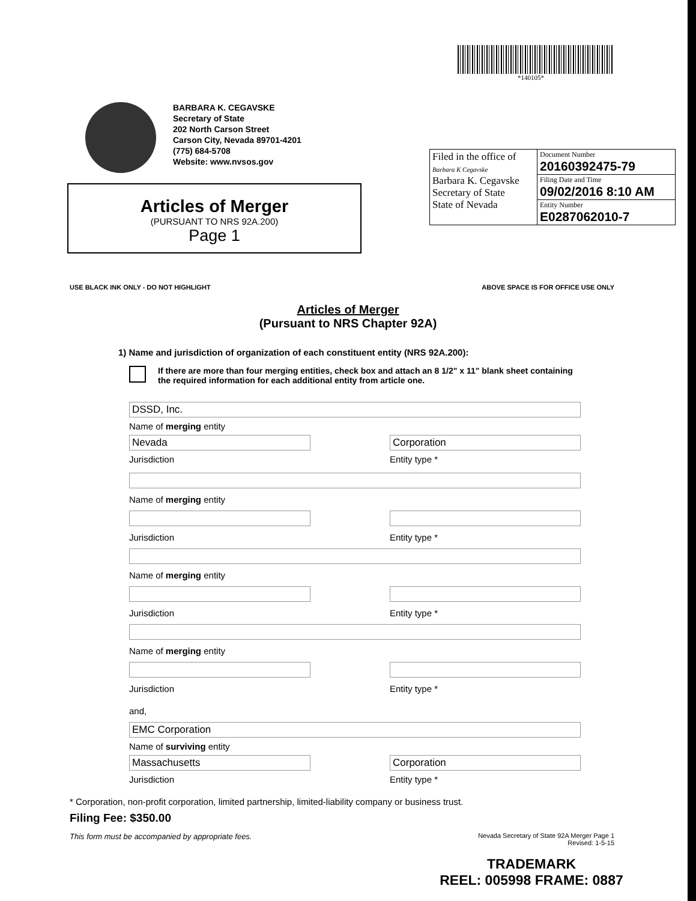*140105*
BARBARA K. CEGAVSKE
Secretary of State
202 North Carson Street
Carson City, Nevada 89701-4201
(775) 684-5708
Website: www.nvsos.gov
Filed in the office of
Barbara K Cegavske
Barbara K. Cegavske
Secretary of State
State of Nevada
Document Number
20160392475-79
Filing Date and Time
09/02/2016 8:10 AM
Entity Number
E0287062010-7
Articles of Merger
(PURSUANT TO NRS 92A.200)
Page 1
USE BLACK INK ONLY - DO NOT HIGHLIGHT ABOVE SPACE IS FOR OFFICE USE ONLY
Articles of Merger
(Pursuant to NRS Chapter 92A)
1) Name and jurisdiction of organization of each constituent entity (NRS 92A.200):
If there are more than four merging entities, check box and attach an 8 1/2" x 11" blank sheet containing the required information for each additional entity from article one.
DSSD, Inc.
Name of merging entity
Nevada
Jurisdiction
Corporation
Entity type *
Name of merging entity
Jurisdiction Entity type *
Name of merging entity
Jurisdiction Entity type *
Name of merging entity
Jurisdiction Entity type *
and,
EMC Corporation
Name of surviving entity
Massachusetts
Jurisdiction
Corporation
Entity type *
* Corporation, non-profit corporation, limited partnership, limited-liability company or business trust.
Filing Fee: $350.00
This form must be accompanied by appropriate fees. Nevada Secretary of State 92A Merger Page 1
Revised: 1-5-15
TRADEMARK
REEL: 005998 FRAME: 0887